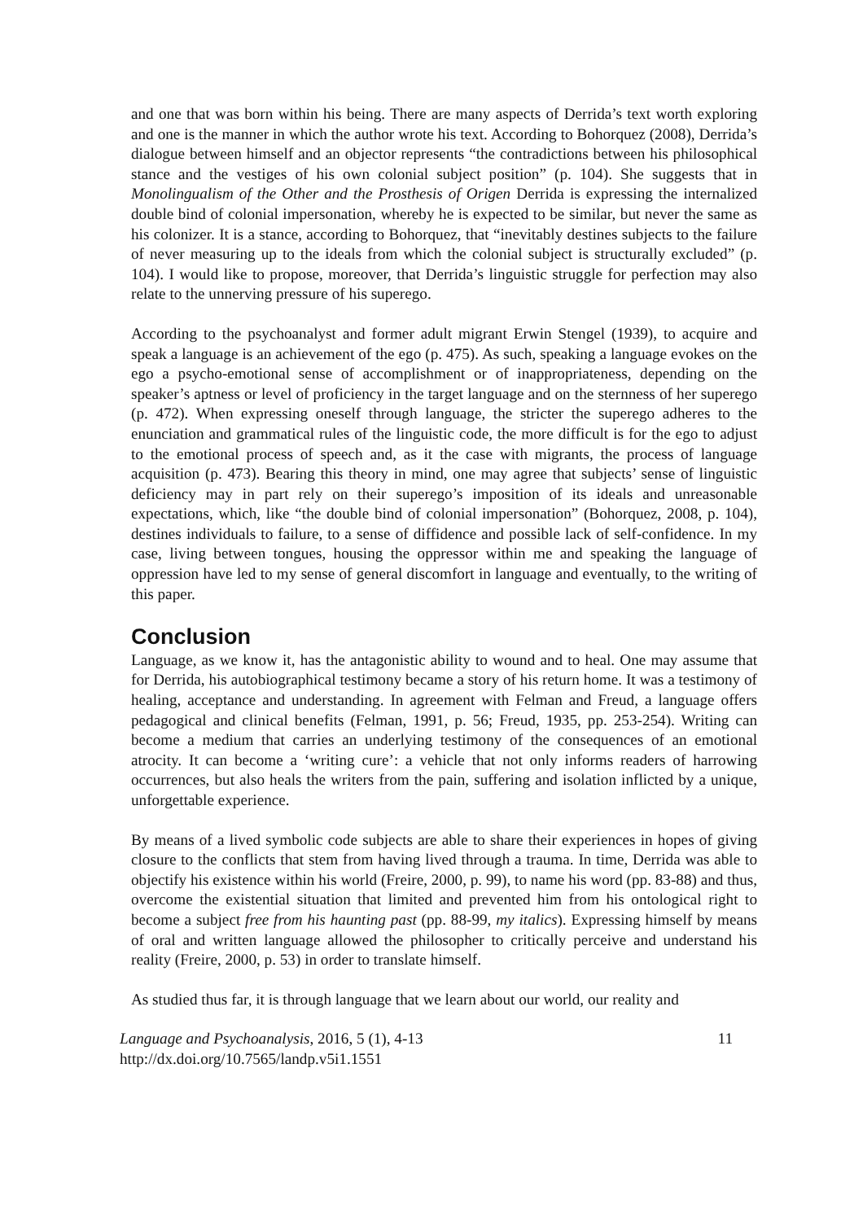and one that was born within his being. There are many aspects of Derrida’s text worth exploring and one is the manner in which the author wrote his text. According to Bohorquez (2008), Derrida’s dialogue between himself and an objector represents “the contradictions between his philosophical stance and the vestiges of his own colonial subject position” (p. 104). She suggests that in Monolingualism of the Other and the Prosthesis of Origen Derrida is expressing the internalized double bind of colonial impersonation, whereby he is expected to be similar, but never the same as his colonizer. It is a stance, according to Bohorquez, that “inevitably destines subjects to the failure of never measuring up to the ideals from which the colonial subject is structurally excluded” (p. 104). I would like to propose, moreover, that Derrida’s linguistic struggle for perfection may also relate to the unnerving pressure of his superego.
According to the psychoanalyst and former adult migrant Erwin Stengel (1939), to acquire and speak a language is an achievement of the ego (p. 475). As such, speaking a language evokes on the ego a psycho-emotional sense of accomplishment or of inappropriateness, depending on the speaker’s aptness or level of proficiency in the target language and on the sternness of her superego (p. 472). When expressing oneself through language, the stricter the superego adheres to the enunciation and grammatical rules of the linguistic code, the more difficult is for the ego to adjust to the emotional process of speech and, as it the case with migrants, the process of language acquisition (p. 473). Bearing this theory in mind, one may agree that subjects’ sense of linguistic deficiency may in part rely on their superego’s imposition of its ideals and unreasonable expectations, which, like “the double bind of colonial impersonation” (Bohorquez, 2008, p. 104), destines individuals to failure, to a sense of diffidence and possible lack of self-confidence. In my case, living between tongues, housing the oppressor within me and speaking the language of oppression have led to my sense of general discomfort in language and eventually, to the writing of this paper.
Conclusion
Language, as we know it, has the antagonistic ability to wound and to heal. One may assume that for Derrida, his autobiographical testimony became a story of his return home. It was a testimony of healing, acceptance and understanding. In agreement with Felman and Freud, a language offers pedagogical and clinical benefits (Felman, 1991, p. 56; Freud, 1935, pp. 253-254). Writing can become a medium that carries an underlying testimony of the consequences of an emotional atrocity. It can become a ‘writing cure’: a vehicle that not only informs readers of harrowing occurrences, but also heals the writers from the pain, suffering and isolation inflicted by a unique, unforgettable experience.
By means of a lived symbolic code subjects are able to share their experiences in hopes of giving closure to the conflicts that stem from having lived through a trauma. In time, Derrida was able to objectify his existence within his world (Freire, 2000, p. 99), to name his word (pp. 83-88) and thus, overcome the existential situation that limited and prevented him from his ontological right to become a subject free from his haunting past (pp. 88-99, my italics). Expressing himself by means of oral and written language allowed the philosopher to critically perceive and understand his reality (Freire, 2000, p. 53) in order to translate himself.
As studied thus far, it is through language that we learn about our world, our reality and
Language and Psychoanalysis, 2016, 5 (1), 4-13
http://dx.doi.org/10.7565/landp.v5i1.1551
11